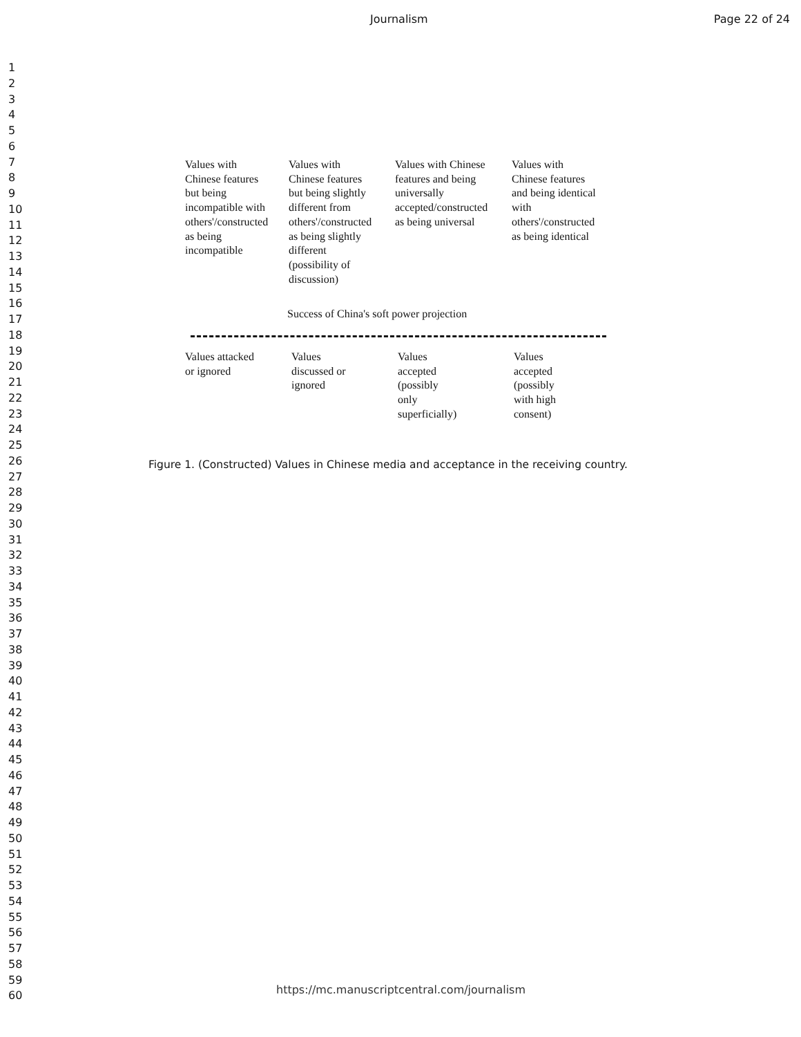Journalism Page 22 of 24
1
2
3
4
5
6
7
8
9
10
11
12
13
14
15
16
17
18
19
20
21
22
23
24
25
26
27
28
29
30
31
32
33
34
35
36
37
38
39
40
41
42
43
44
45
46
47
48
49
50
51
52
53
54
55
56
57
58
59
60
Values with
Chinese features
but being
incompatible with
others'/constructed
as being
incompatible
Values with
Chinese features
but being slightly
different from
others'/constructed
as being slightly
different
(possibility of
discussion)
Values with Chinese
features and being
universally
accepted/constructed
as being universal
Values with
Chinese features
and being identical
with
others'/constructed
as being identical
Success of China's soft power projection
Values attacked
or ignored
Values
discussed or
ignored
Values
accepted
(possibly
only
superficially)
Values
accepted
(possibly
with high
consent)
Figure 1. (Constructed) Values in Chinese media and acceptance in the receiving country.
https://mc.manuscriptcentral.com/journalism